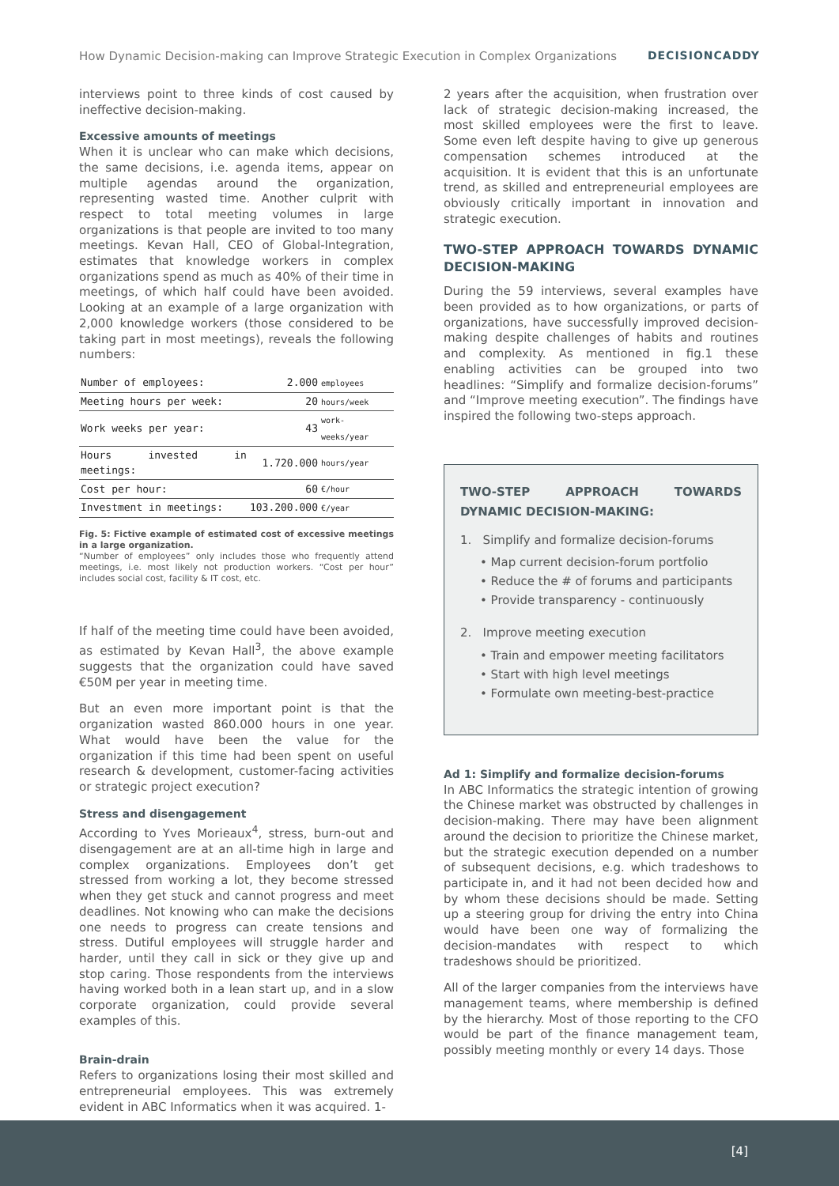How Dynamic Decision-making can Improve Strategic Execution in Complex Organizations DECISIONCADDY
interviews point to three kinds of cost caused by ineffective decision-making.
Excessive amounts of meetings
When it is unclear who can make which decisions, the same decisions, i.e. agenda items, appear on multiple agendas around the organization, representing wasted time. Another culprit with respect to total meeting volumes in large organizations is that people are invited to too many meetings. Kevan Hall, CEO of Global-Integration, estimates that knowledge workers in complex organizations spend as much as 40% of their time in meetings, of which half could have been avoided. Looking at an example of a large organization with 2,000 knowledge workers (those considered to be taking part in most meetings), reveals the following numbers:
| Number of employees: | 2.000 | employees |
| Meeting hours per week: | 20 | hours/week |
| Work weeks per year: | 43 | work-weeks/year |
| Hours invested in meetings: | 1.720.000 | hours/year |
| Cost per hour: | 60 | €/hour |
| Investment in meetings: | 103.200.000 | €/year |
Fig. 5: Fictive example of estimated cost of excessive meetings in a large organization.
“Number of employees” only includes those who frequently attend meetings, i.e. most likely not production workers. “Cost per hour” includes social cost, facility & IT cost, etc.
If half of the meeting time could have been avoided, as estimated by Kevan Hall<sup>3</sup>, the above example suggests that the organization could have saved €50M per year in meeting time.
But an even more important point is that the organization wasted 860.000 hours in one year. What would have been the value for the organization if this time had been spent on useful research & development, customer-facing activities or strategic project execution?
Stress and disengagement
According to Yves Morieaux<sup>4</sup>, stress, burn-out and disengagement are at an all-time high in large and complex organizations. Employees don’t get stressed from working a lot, they become stressed when they get stuck and cannot progress and meet deadlines. Not knowing who can make the decisions one needs to progress can create tensions and stress. Dutiful employees will struggle harder and harder, until they call in sick or they give up and stop caring. Those respondents from the interviews having worked both in a lean start up, and in a slow corporate organization, could provide several examples of this.
Brain-drain
Refers to organizations losing their most skilled and entrepreneurial employees. This was extremely evident in ABC Informatics when it was acquired. 1-
2 years after the acquisition, when frustration over lack of strategic decision-making increased, the most skilled employees were the first to leave. Some even left despite having to give up generous compensation schemes introduced at the acquisition. It is evident that this is an unfortunate trend, as skilled and entrepreneurial employees are obviously critically important in innovation and strategic execution.
TWO-STEP APPROACH TOWARDS DYNAMIC DECISION-MAKING
During the 59 interviews, several examples have been provided as to how organizations, or parts of organizations, have successfully improved decision-making despite challenges of habits and routines and complexity. As mentioned in fig.1 these enabling activities can be grouped into two headlines: “Simplify and formalize decision-forums” and “Improve meeting execution”. The findings have inspired the following two-steps approach.
TWO-STEP APPROACH TOWARDS DYNAMIC DECISION-MAKING:
1. Simplify and formalize decision-forums
• Map current decision-forum portfolio
• Reduce the # of forums and participants
• Provide transparency - continuously
2. Improve meeting execution
• Train and empower meeting facilitators
• Start with high level meetings
• Formulate own meeting-best-practice
Ad 1: Simplify and formalize decision-forums
In ABC Informatics the strategic intention of growing the Chinese market was obstructed by challenges in decision-making. There may have been alignment around the decision to prioritize the Chinese market, but the strategic execution depended on a number of subsequent decisions, e.g. which tradeshows to participate in, and it had not been decided how and by whom these decisions should be made. Setting up a steering group for driving the entry into China would have been one way of formalizing the decision-mandates with respect to which tradeshows should be prioritized.
All of the larger companies from the interviews have management teams, where membership is defined by the hierarchy. Most of those reporting to the CFO would be part of the finance management team, possibly meeting monthly or every 14 days. Those
[4]